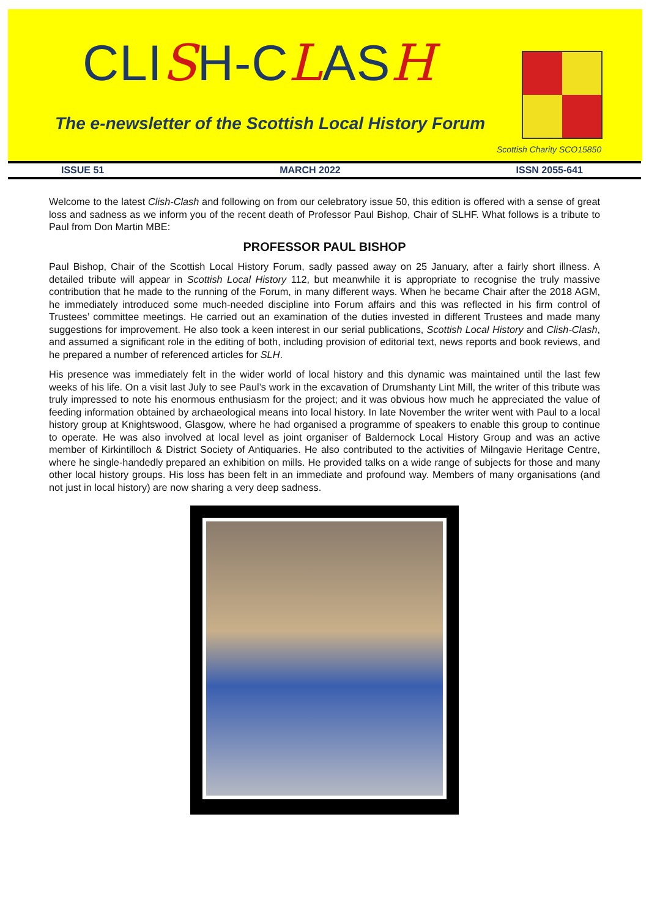CLISH-CLASH
The e-newsletter of the Scottish Local History Forum
Scottish Charity SCO15850
ISSUE 51 MARCH 2022 ISSN 2055-641
Welcome to the latest Clish-Clash and following on from our celebratory issue 50, this edition is offered with a sense of great loss and sadness as we inform you of the recent death of Professor Paul Bishop, Chair of SLHF. What follows is a tribute to Paul from Don Martin MBE:
PROFESSOR PAUL BISHOP
Paul Bishop, Chair of the Scottish Local History Forum, sadly passed away on 25 January, after a fairly short illness. A detailed tribute will appear in Scottish Local History 112, but meanwhile it is appropriate to recognise the truly massive contribution that he made to the running of the Forum, in many different ways. When he became Chair after the 2018 AGM, he immediately introduced some much-needed discipline into Forum affairs and this was reflected in his firm control of Trustees’ committee meetings. He carried out an examination of the duties invested in different Trustees and made many suggestions for improvement. He also took a keen interest in our serial publications, Scottish Local History and Clish-Clash, and assumed a significant role in the editing of both, including provision of editorial text, news reports and book reviews, and he prepared a number of referenced articles for SLH.
His presence was immediately felt in the wider world of local history and this dynamic was maintained until the last few weeks of his life. On a visit last July to see Paul’s work in the excavation of Drumshanty Lint Mill, the writer of this tribute was truly impressed to note his enormous enthusiasm for the project; and it was obvious how much he appreciated the value of feeding information obtained by archaeological means into local history. In late November the writer went with Paul to a local history group at Knightswood, Glasgow, where he had organised a programme of speakers to enable this group to continue to operate. He was also involved at local level as joint organiser of Baldernock Local History Group and was an active member of Kirkintilloch & District Society of Antiquaries. He also contributed to the activities of Milngavie Heritage Centre, where he single-handedly prepared an exhibition on mills. He provided talks on a wide range of subjects for those and many other local history groups. His loss has been felt in an immediate and profound way. Members of many organisations (and not just in local history) are now sharing a very deep sadness.